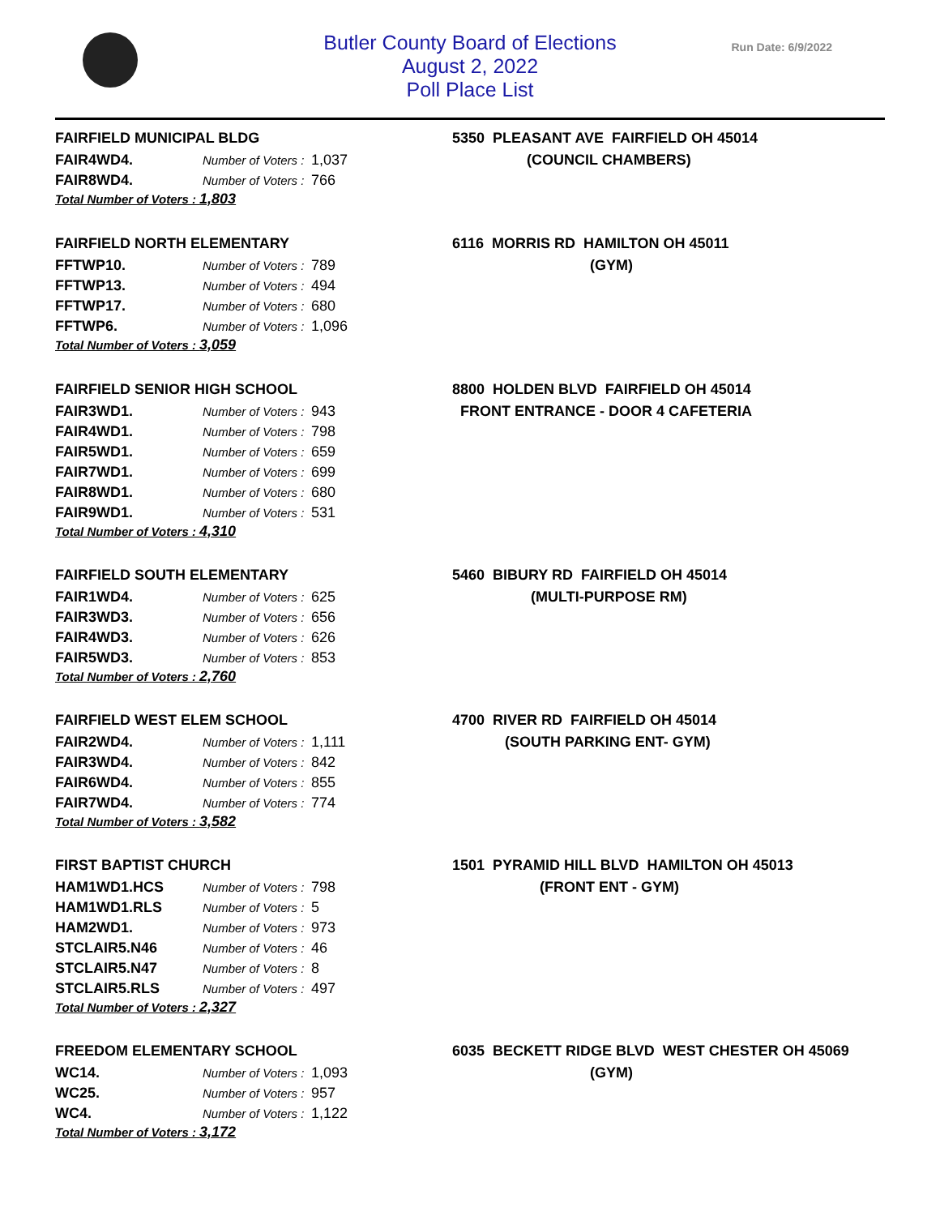Butler County Board of Elections
August 2, 2022
Poll Place List
Run Date: 6/9/2022
FAIRFIELD MUNICIPAL BLDG
| FAIR4WD4. | Number of Voters : | 1,037 |
| FAIR8WD4. | Number of Voters : | 766 |
Total Number of Voters : 1,803
5350 PLEASANT AVE FAIRFIELD OH 45014
(COUNCIL CHAMBERS)
FAIRFIELD NORTH ELEMENTARY
| FFTWP10. | Number of Voters : | 789 |
| FFTWP13. | Number of Voters : | 494 |
| FFTWP17. | Number of Voters : | 680 |
| FFTWP6. | Number of Voters : | 1,096 |
Total Number of Voters : 3,059
6116 MORRIS RD HAMILTON OH 45011
(GYM)
FAIRFIELD SENIOR HIGH SCHOOL
| FAIR3WD1. | Number of Voters : | 943 |
| FAIR4WD1. | Number of Voters : | 798 |
| FAIR5WD1. | Number of Voters : | 659 |
| FAIR7WD1. | Number of Voters : | 699 |
| FAIR8WD1. | Number of Voters : | 680 |
| FAIR9WD1. | Number of Voters : | 531 |
Total Number of Voters : 4,310
8800 HOLDEN BLVD FAIRFIELD OH 45014
FRONT ENTRANCE - DOOR 4 CAFETERIA
FAIRFIELD SOUTH ELEMENTARY
| FAIR1WD4. | Number of Voters : | 625 |
| FAIR3WD3. | Number of Voters : | 656 |
| FAIR4WD3. | Number of Voters : | 626 |
| FAIR5WD3. | Number of Voters : | 853 |
Total Number of Voters : 2,760
5460 BIBURY RD FAIRFIELD OH 45014
(MULTI-PURPOSE RM)
FAIRFIELD WEST ELEM SCHOOL
| FAIR2WD4. | Number of Voters : | 1,111 |
| FAIR3WD4. | Number of Voters : | 842 |
| FAIR6WD4. | Number of Voters : | 855 |
| FAIR7WD4. | Number of Voters : | 774 |
Total Number of Voters : 3,582
4700 RIVER RD FAIRFIELD OH 45014
(SOUTH PARKING ENT- GYM)
FIRST BAPTIST CHURCH
| HAM1WD1.HCS | Number of Voters : | 798 |
| HAM1WD1.RLS | Number of Voters : | 5 |
| HAM2WD1. | Number of Voters : | 973 |
| STCLAIR5.N46 | Number of Voters : | 46 |
| STCLAIR5.N47 | Number of Voters : | 8 |
| STCLAIR5.RLS | Number of Voters : | 497 |
Total Number of Voters : 2,327
1501 PYRAMID HILL BLVD HAMILTON OH 45013
(FRONT ENT - GYM)
FREEDOM ELEMENTARY SCHOOL
| WC14. | Number of Voters : | 1,093 |
| WC25. | Number of Voters : | 957 |
| WC4. | Number of Voters : | 1,122 |
Total Number of Voters : 3,172
6035 BECKETT RIDGE BLVD WEST CHESTER OH 45069
(GYM)